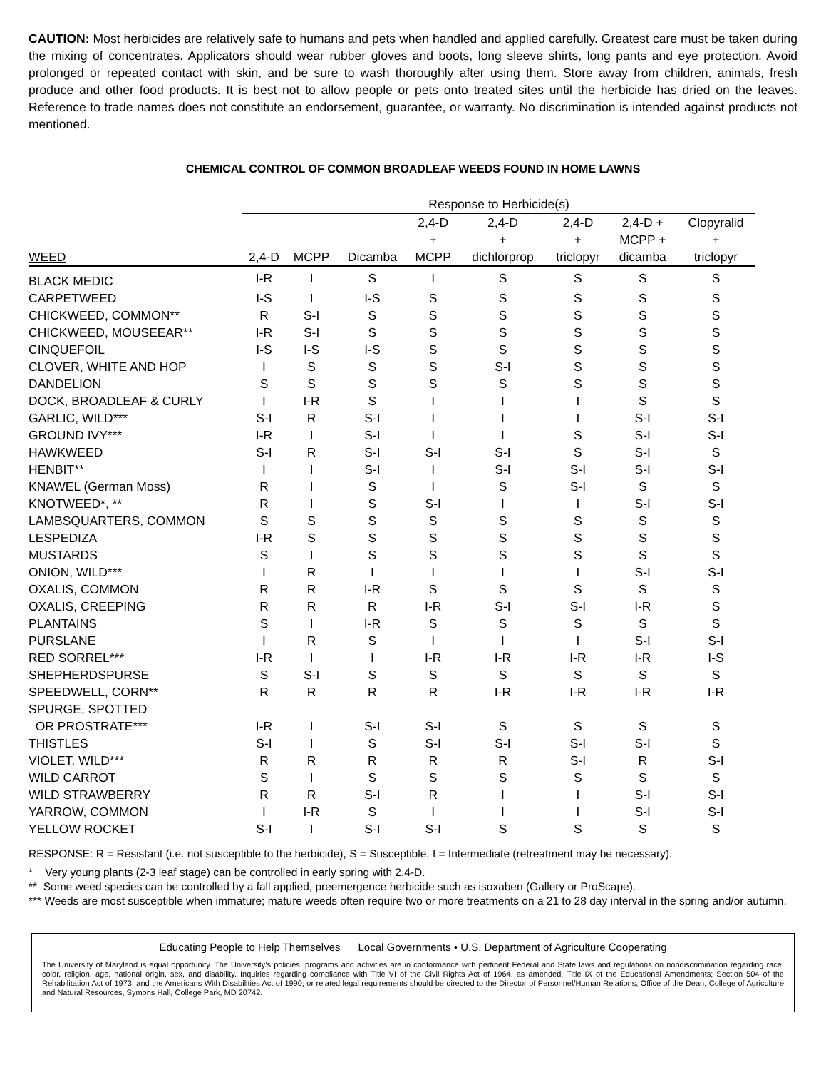CAUTION: Most herbicides are relatively safe to humans and pets when handled and applied carefully. Greatest care must be taken during the mixing of concentrates. Applicators should wear rubber gloves and boots, long sleeve shirts, long pants and eye protection. Avoid prolonged or repeated contact with skin, and be sure to wash thoroughly after using them. Store away from children, animals, fresh produce and other food products. It is best not to allow people or pets onto treated sites until the herbicide has dried on the leaves. Reference to trade names does not constitute an endorsement, guarantee, or warranty. No discrimination is intended against products not mentioned.
CHEMICAL CONTROL OF COMMON BROADLEAF WEEDS FOUND IN HOME LAWNS
| | Response to Herbicide(s) | | | | | | | |
| --- | --- | --- | --- | --- | --- | --- | --- | --- |
| WEED | 2,4-D | MCPP | Dicamba | 2,4-D + MCPP | 2,4-D + dichlorprop | 2,4-D + triclopyr | 2,4-D + MCPP + dicamba | Clopyralid + triclopyr |
| BLACK MEDIC | I-R | I | S | I | S | S | S | S |
| CARPETWEED | I-S | I | I-S | S | S | S | S | S |
| CHICKWEED, COMMON** | R | S-I | S | S | S | S | S | S |
| CHICKWEED, MOUSEEAR** | I-R | S-I | S | S | S | S | S | S |
| CINQUEFOIL | I-S | I-S | I-S | S | S | S | S | S |
| CLOVER, WHITE AND HOP | I | S | S | S | S-I | S | S | S |
| DANDELION | S | S | S | S | S | S | S | S |
| DOCK, BROADLEAF & CURLY | I | I-R | S | I | I | I | S | S |
| GARLIC, WILD*** | S-I | R | S-I | I | I | I | S-I | S-I |
| GROUND IVY*** | I-R | I | S-I | I | I | S | S-I | S-I |
| HAWKWEED | S-I | R | S-I | S-I | S-I | S | S-I | S |
| HENBIT** | I | I | S-I | I | S-I | S-I | S-I | S-I |
| KNAWEL (German Moss) | R | I | S | I | S | S-I | S | S |
| KNOTWEED*, ** | R | I | S | S-I | I | I | S-I | S-I |
| LAMBSQUARTERS, COMMON | S | S | S | S | S | S | S | S |
| LESPEDIZA | I-R | S | S | S | S | S | S | S |
| MUSTARDS | S | I | S | S | S | S | S | S |
| ONION, WILD*** | I | R | I | I | I | I | S-I | S-I |
| OXALIS, COMMON | R | R | I-R | S | S | S | S | S |
| OXALIS, CREEPING | R | R | R | I-R | S-I | S-I | I-R | S |
| PLANTAINS | S | I | I-R | S | S | S | S | S |
| PURSLANE | I | R | S | I | I | I | S-I | S-I |
| RED SORREL*** | I-R | I | I | I-R | I-R | I-R | I-R | I-S |
| SHEPHERDSPURSE | S | S-I | S | S | S | S | S | S |
| SPEEDWELL, CORN** | R | R | R | R | I-R | I-R | I-R | I-R |
| SPURGE, SPOTTED OR PROSTRATE*** | I-R | I | S-I | S-I | S | S | S | S |
| THISTLES | S-I | I | S | S-I | S-I | S-I | S-I | S |
| VIOLET, WILD*** | R | R | R | R | R | S-I | R | S-I |
| WILD CARROT | S | I | S | S | S | S | S | S |
| WILD STRAWBERRY | R | R | S-I | R | I | I | S-I | S-I |
| YARROW, COMMON | I | I-R | S | I | I | I | S-I | S-I |
| YELLOW ROCKET | S-I | I | S-I | S-I | S | S | S | S |
RESPONSE: R = Resistant (i.e. not susceptible to the herbicide), S = Susceptible, I = Intermediate (retreatment may be necessary).
* Very young plants (2-3 leaf stage) can be controlled in early spring with 2,4-D.
** Some weed species can be controlled by a fall applied, preemergence herbicide such as isoxaben (Gallery or ProScape).
*** Weeds are most susceptible when immature; mature weeds often require two or more treatments on a 21 to 28 day interval in the spring and/or autumn.
Educating People to Help Themselves Local Governments • U.S. Department of Agriculture Cooperating
The University of Maryland is equal opportunity. The University’s policies, programs and activities are in conformance with pertinent Federal and State laws and regulations on nondiscrimination regarding race, color, religion, age, national origin, sex, and disability. Inquiries regarding compliance with Title VI of the Civil Rights Act of 1964, as amended; Title IX of the Educational Amendments; Section 504 of the Rehabilitation Act of 1973; and the Americans With Disabilities Act of 1990; or related legal requirements should be directed to the Director of Personnel/Human Relations, Office of the Dean, College of Agriculture and Natural Resources, Symons Hall, College Park, MD 20742.